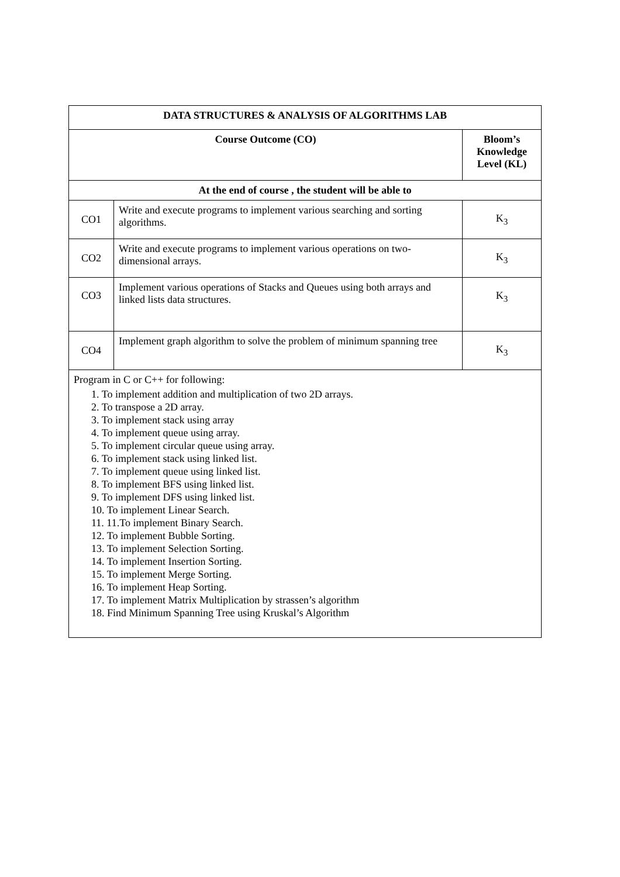| DATA STRUCTURES & ANALYSIS OF ALGORITHMS LAB | | |
| --- | --- | --- |
| Course Outcome (CO) | | Bloom’s Knowledge Level (KL) |
| At the end of course , the student will be able to | | |
| CO1 | Write and execute programs to implement various searching and sorting algorithms. | K<sub>3</sub> |
| CO2 | Write and execute programs to implement various operations on two-dimensional arrays. | K<sub>3</sub> |
| CO3 | Implement various operations of Stacks and Queues using both arrays and linked lists data structures. | K<sub>3</sub> |
| CO4 | Implement graph algorithm to solve the problem of minimum spanning tree | K<sub>3</sub> |
| Program in C or C++ for following: 1. To implement addition and multiplication of two 2D arrays. 2. To transpose a 2D array. 3. To implement stack using array 4. To implement queue using array. 5. To implement circular queue using array. 6. To implement stack using linked list. 7. To implement queue using linked list. 8. To implement BFS using linked list. 9. To implement DFS using linked list. 10. To implement Linear Search. 11. 11.To implement Binary Search. 12. To implement Bubble Sorting. 13. To implement Selection Sorting. 14. To implement Insertion Sorting. 15. To implement Merge Sorting. 16. To implement Heap Sorting. 17. To implement Matrix Multiplication by strassen’s algorithm 18. Find Minimum Spanning Tree using Kruskal’s Algorithm | | |